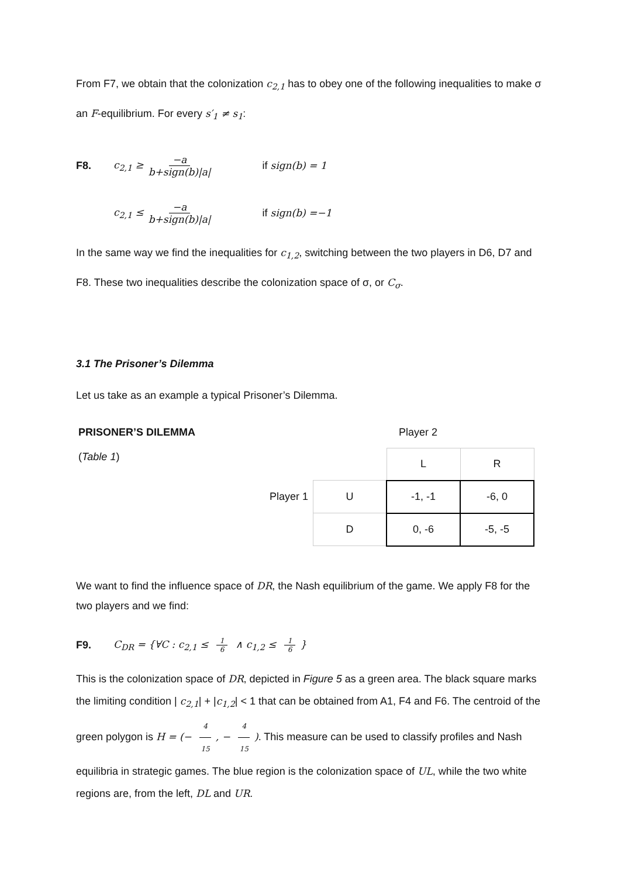From F7, we obtain that the colonization c<sub>2,1</sub> has to obey one of the following inequalities to make σ an F-equilibrium. For every s′<sub>1</sub> ≠ s<sub>1</sub>:
F8. c<sub>2,1</sub> ≥ −a b+sign(b)|a| if sign(b) = 1
c<sub>2,1</sub> ≤ −a b+sign(b)|a| if sign(b) =−1
In the same way we find the inequalities for c<sub>1,2</sub>, switching between the two players in D6, D7 and F8. These two inequalities describe the colonization space of σ, or C<sub>σ</sub>.
3.1 The Prisoner’s Dilemma
Let us take as an example a typical Prisoner’s Dilemma.
PRISONER’S DILEMMA
(Table 1)
Player 2
| | | L | R |
| Player 1 | U | -1, -1 | -6, 0 |
| | D | 0, -6 | -5, -5 |
We want to find the influence space of DR, the Nash equilibrium of the game. We apply F8 for the two players and we find:
F9. C<sub>DR</sub> = {∀C : c<sub>2,1</sub> ≤ 1 6 ∧ c<sub>1,2</sub> ≤ 1 6 }
This is the colonization space of DR, depicted in Figure 5 as a green area. The black square marks the limiting condition | c<sub>2,1</sub>| + |c<sub>1,2</sub>| < 1 that can be obtained from A1, F4 and F6. The centroid of the green polygon is H = (− 4 15, − 4 15). This measure can be used to classify profiles and Nash equilibria in strategic games. The blue region is the colonization space of UL, while the two white regions are, from the left, DL and UR.